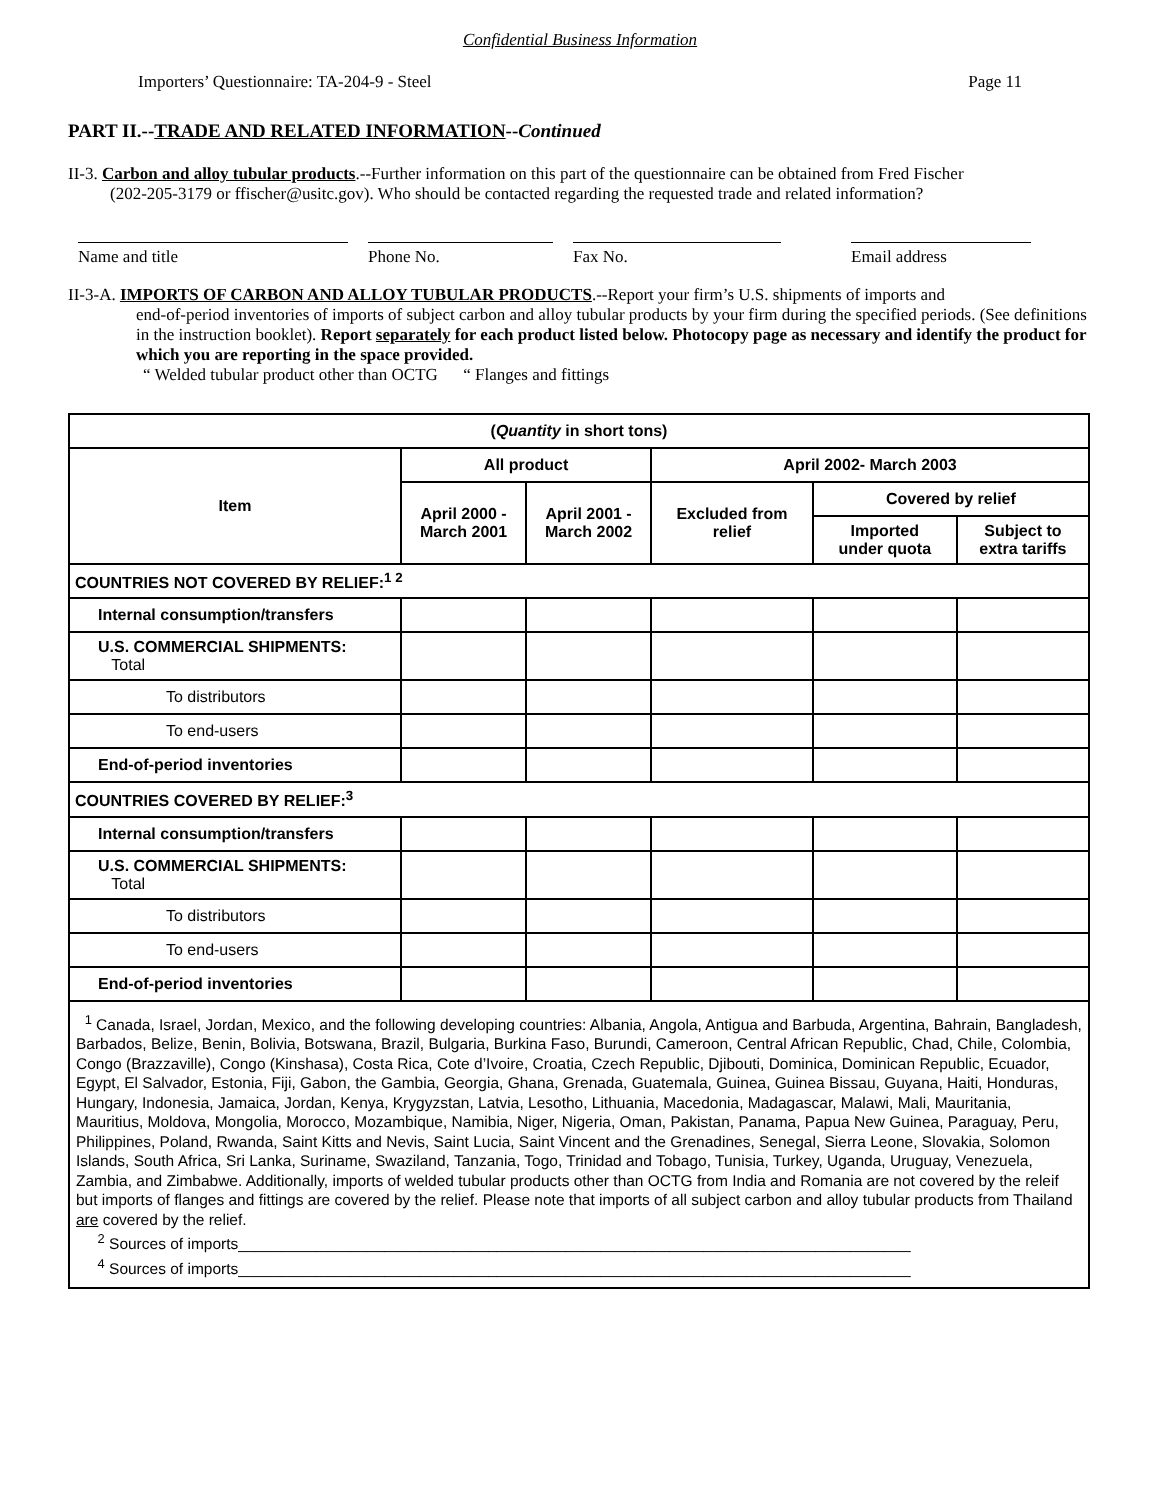Confidential Business Information
Importers’ Questionnaire: TA-204-9 - Steel Page 11
PART II.--TRADE AND RELATED INFORMATION--Continued
II-3. Carbon and alloy tubular products.--Further information on this part of the questionnaire can be obtained from Fred Fischer
(202-205-3179 or ffischer@usitc.gov). Who should be contacted regarding the requested trade and related information?
Name and title Phone No. Fax No. Email address
II-3-A. IMPORTS OF CARBON AND ALLOY TUBULAR PRODUCTS.--Report your firm’s U.S. shipments of imports and
end-of-period inventories of imports of subject carbon and alloy tubular products by your firm during the specified periods. (See definitions in the instruction booklet). Report separately for each product listed below. Photocopy page as necessary and identify the product for which you are reporting in the space provided.
“ Welded tubular product other than OCTG “ Flanges and fittings
| ( Quantity in short tons) | | | | | |
| --- | --- | --- | --- | --- | --- |
| Item | All product | | April 2002- March 2003 | | |
| | April 2000 - March 2001 | April 2001 - March 2002 | Excluded from relief | Covered by relief | |
| | | | | Imported under quota | Subject to extra tariffs |
| COUNTRIES NOT COVERED BY RELIEF:<sup>1 2</sup> | | | | | |
| Internal consumption/transfers | | | | | |
| U.S. COMMERCIAL SHIPMENTS: Total | | | | | |
| To distributors | | | | | |
| To end-users | | | | | |
| End-of-period inventories | | | | | |
| COUNTRIES COVERED BY RELIEF:<sup>3</sup> | | | | | |
| Internal consumption/transfers | | | | | |
| U.S. COMMERCIAL SHIPMENTS: Total | | | | | |
| To distributors | | | | | |
| To end-users | | | | | |
| End-of-period inventories | | | | | |
| <sup>1</sup> Canada, Israel, Jordan, Mexico, and the following developing countries: Albania, Angola, Antigua and Barbuda, Argentina, Bahrain, Bangladesh, Barbados, Belize, Benin, Bolivia, Botswana, Brazil, Bulgaria, Burkina Faso, Burundi, Cameroon, Central African Republic, Chad, Chile, Colombia, Congo (Brazzaville), Congo (Kinshasa), Costa Rica, Cote d’Ivoire, Croatia, Czech Republic, Djibouti, Dominica, Dominican Republic, Ecuador, Egypt, El Salvador, Estonia, Fiji, Gabon, the Gambia, Georgia, Ghana, Grenada, Guatemala, Guinea, Guinea Bissau, Guyana, Haiti, Honduras, Hungary, Indonesia, Jamaica, Jordan, Kenya, Krygyzstan, Latvia, Lesotho, Lithuania, Macedonia, Madagascar, Malawi, Mali, Mauritania, Mauritius, Moldova, Mongolia, Morocco, Mozambique, Namibia, Niger, Nigeria, Oman, Pakistan, Panama, Papua New Guinea, Paraguay, Peru, Philippines, Poland, Rwanda, Saint Kitts and Nevis, Saint Lucia, Saint Vincent and the Grenadines, Senegal, Sierra Leone, Slovakia, Solomon Islands, South Africa, Sri Lanka, Suriname, Swaziland, Tanzania, Togo, Trinidad and Tobago, Tunisia, Turkey, Uganda, Uruguay, Venezuela, Zambia, and Zimbabwe. Additionally, imports of welded tubular products other than OCTG from India and Romania are not covered by the releif but imports of flanges and fittings are covered by the relief. Please note that imports of all subject carbon and alloy tubular products from Thailand are covered by the relief. <sup>2</sup> Sources of imports______________________________________________________________________________ <sup>4</sup> Sources of imports______________________________________________________________________________ | | | | | |